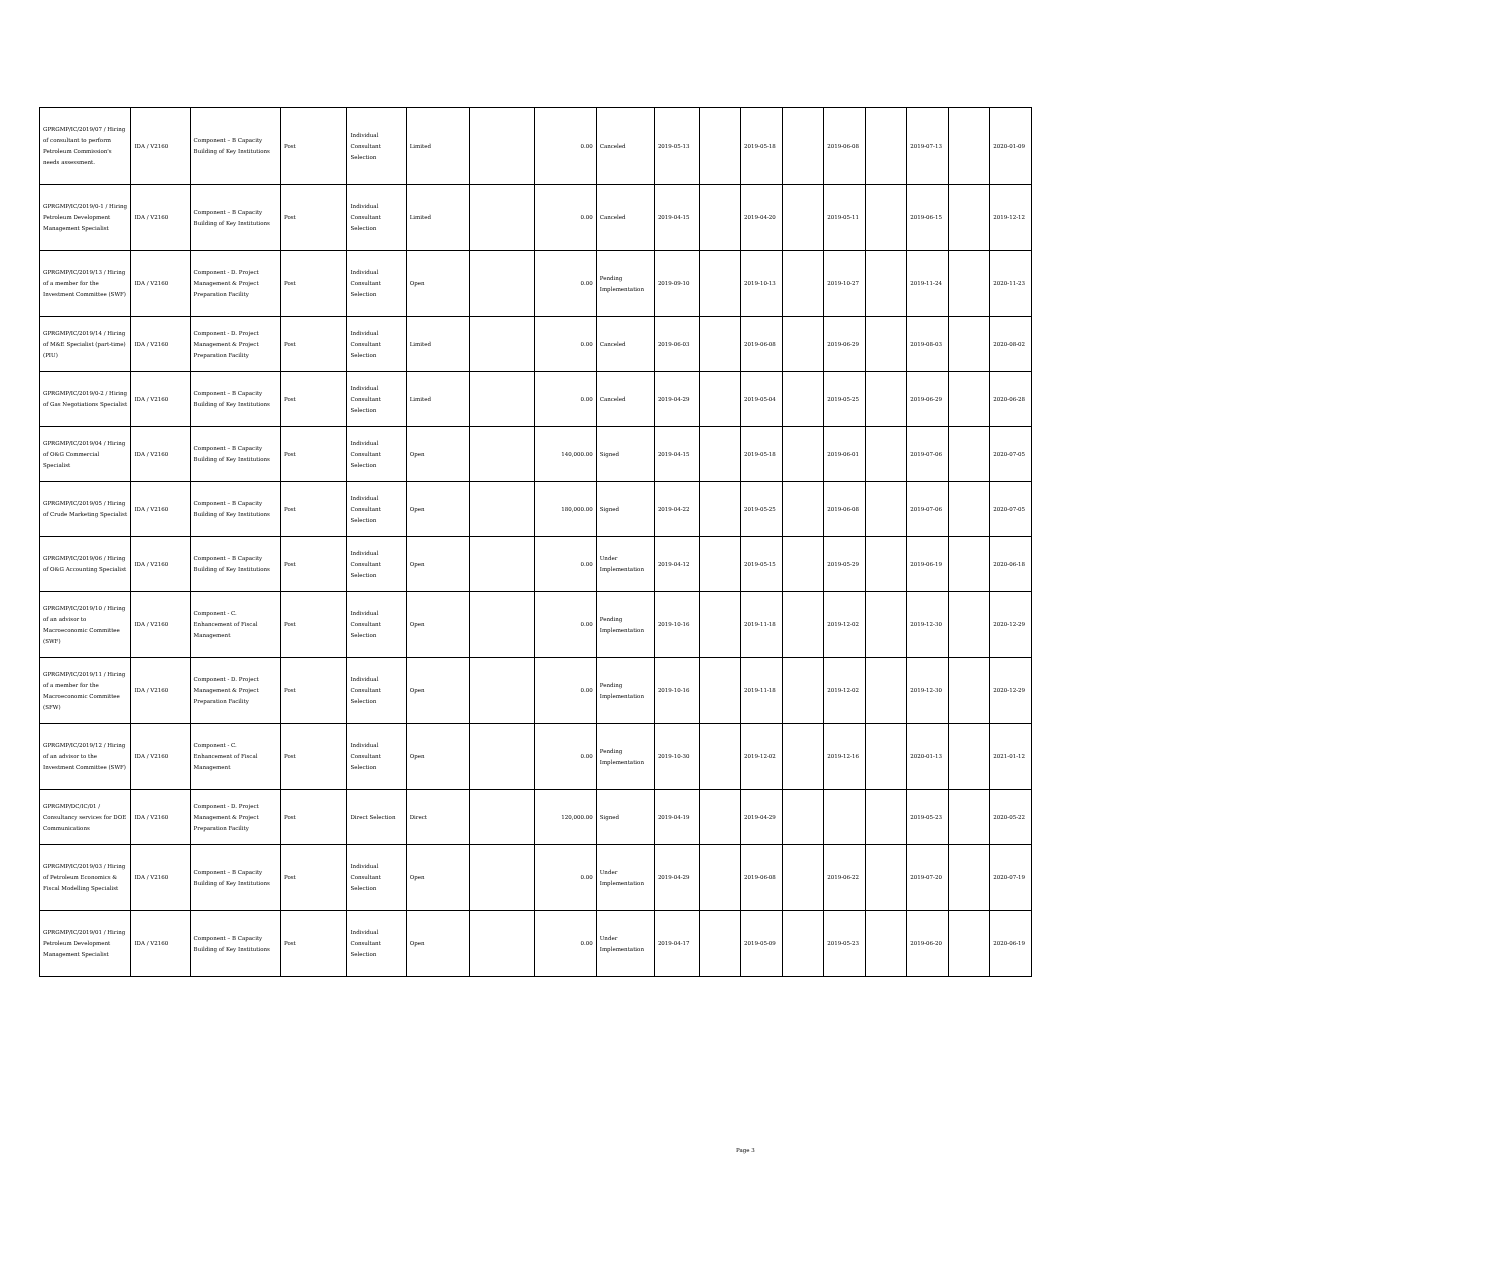| GPRGMP/IC/2019/07 / Hiring of consultant to perform Petroleum Commission's needs assessment. | IDA / V2160 | Component – B Capacity Building of Key Institutions | Post | Individual Consultant Selection | Limited | | 0.00 | Canceled | 2019-05-13 | | 2019-05-18 | | 2019-06-08 | | 2019-07-13 | | 2020-01-09 |
| GPRGMP/IC/2019/0-1 / Hiring Petroleum Development Management Specialist | IDA / V2160 | Component – B Capacity Building of Key Institutions | Post | Individual Consultant Selection | Limited | | 0.00 | Canceled | 2019-04-15 | | 2019-04-20 | | 2019-05-11 | | 2019-06-15 | | 2019-12-12 |
| GPRGMP/IC/2019/13 / Hiring of a member for the Investment Committee (SWF) | IDA / V2160 | Component - D. Project Management & Project Preparation Facility | Post | Individual Consultant Selection | Open | | 0.00 | Pending Implementation | 2019-09-10 | | 2019-10-13 | | 2019-10-27 | | 2019-11-24 | | 2020-11-23 |
| GPRGMP/IC/2019/14 / Hiring of M&E Specialist (part-time) (PIU) | IDA / V2160 | Component - D. Project Management & Project Preparation Facility | Post | Individual Consultant Selection | Limited | | 0.00 | Canceled | 2019-06-03 | | 2019-06-08 | | 2019-06-29 | | 2019-08-03 | | 2020-08-02 |
| GPRGMP/IC/2019/0-2 / Hiring of Gas Negotiations Specialist | IDA / V2160 | Component – B Capacity Building of Key Institutions | Post | Individual Consultant Selection | Limited | | 0.00 | Canceled | 2019-04-29 | | 2019-05-04 | | 2019-05-25 | | 2019-06-29 | | 2020-06-28 |
| GPRGMP/IC/2019/04 / Hiring of O&G Commercial Specialist | IDA / V2160 | Component – B Capacity Building of Key Institutions | Post | Individual Consultant Selection | Open | | 140,000.00 | Signed | 2019-04-15 | | 2019-05-18 | | 2019-06-01 | | 2019-07-06 | | 2020-07-05 |
| GPRGMP/IC/2019/05 / Hiring of Crude Marketing Specialist | IDA / V2160 | Component – B Capacity Building of Key Institutions | Post | Individual Consultant Selection | Open | | 180,000.00 | Signed | 2019-04-22 | | 2019-05-25 | | 2019-06-08 | | 2019-07-06 | | 2020-07-05 |
| GPRGMP/IC/2019/06 / Hiring of O&G Accounting Specialist | IDA / V2160 | Component – B Capacity Building of Key Institutions | Post | Individual Consultant Selection | Open | | 0.00 | Under Implementation | 2019-04-12 | | 2019-05-15 | | 2019-05-29 | | 2019-06-19 | | 2020-06-18 |
| GPRGMP/IC/2019/10 / Hiring of an advisor to Macroeconomic Committee (SWF) | IDA / V2160 | Component - C. Enhancement of Fiscal Management | Post | Individual Consultant Selection | Open | | 0.00 | Pending Implementation | 2019-10-16 | | 2019-11-18 | | 2019-12-02 | | 2019-12-30 | | 2020-12-29 |
| GPRGMP/IC/2019/11 / Hiring of a member for the Macroeconomic Committee (SFW) | IDA / V2160 | Component - D. Project Management & Project Preparation Facility | Post | Individual Consultant Selection | Open | | 0.00 | Pending Implementation | 2019-10-16 | | 2019-11-18 | | 2019-12-02 | | 2019-12-30 | | 2020-12-29 |
| GPRGMP/IC/2019/12 / Hiring of an advisor to the Investment Committee (SWF) | IDA / V2160 | Component - C. Enhancement of Fiscal Management | Post | Individual Consultant Selection | Open | | 0.00 | Pending Implementation | 2019-10-30 | | 2019-12-02 | | 2019-12-16 | | 2020-01-13 | | 2021-01-12 |
| GPRGMP/DC/IC/01 / Consultancy services for DOE Communications | IDA / V2160 | Component - D. Project Management & Project Preparation Facility | Post | Direct Selection | Direct | | 120,000.00 | Signed | 2019-04-19 | | 2019-04-29 | | | | 2019-05-23 | | 2020-05-22 |
| GPRGMP/IC/2019/03 / Hiring of Petroleum Economics & Fiscal Modelling Specialist | IDA / V2160 | Component – B Capacity Building of Key Institutions | Post | Individual Consultant Selection | Open | | 0.00 | Under Implementation | 2019-04-29 | | 2019-06-08 | | 2019-06-22 | | 2019-07-20 | | 2020-07-19 |
| GPRGMP/IC/2019/01 / Hiring Petroleum Development Management Specialist | IDA / V2160 | Component – B Capacity Building of Key Institutions | Post | Individual Consultant Selection | Open | | 0.00 | Under Implementation | 2019-04-17 | | 2019-05-09 | | 2019-05-23 | | 2019-06-20 | | 2020-06-19 |
Page 3